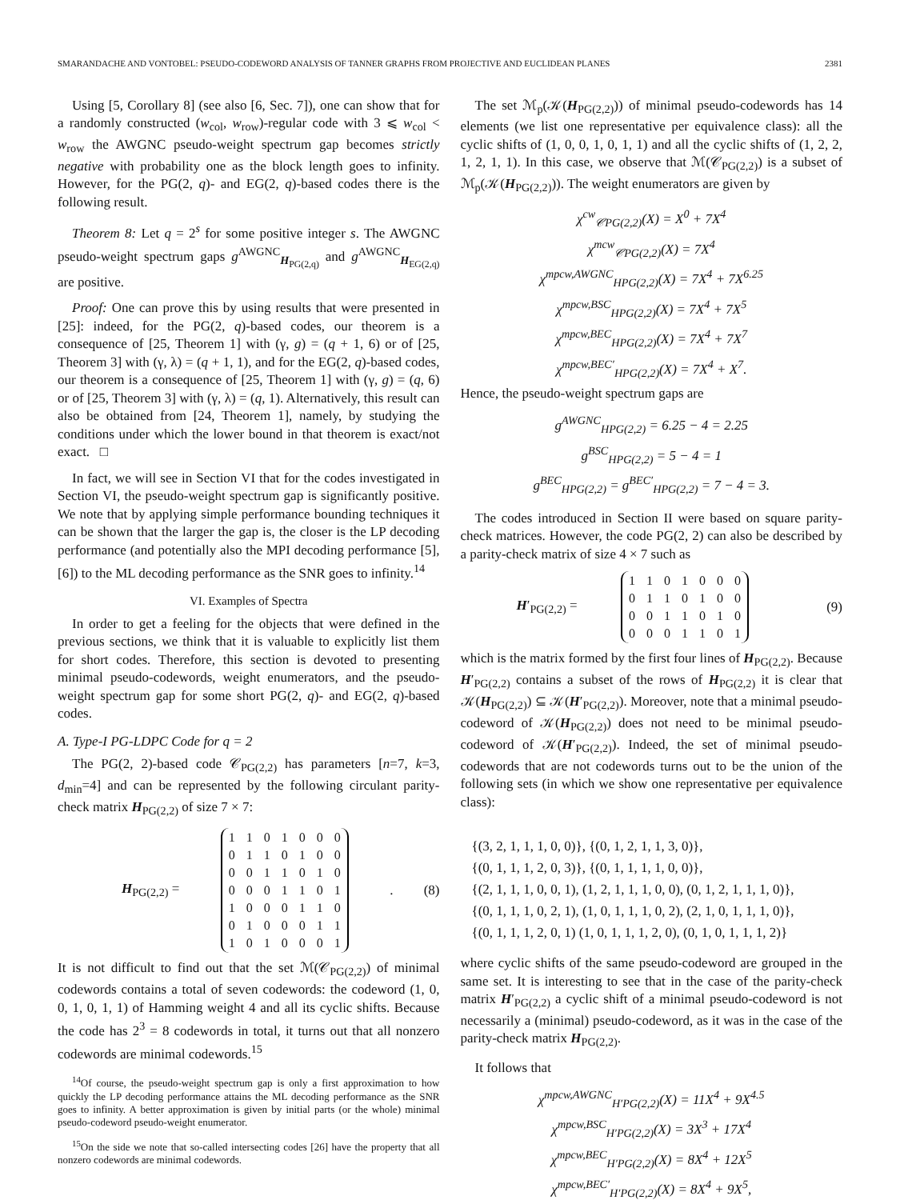SMARANDACHE AND VONTOBEL: PSEUDO-CODEWORD ANALYSIS OF TANNER GRAPHS FROM PROJECTIVE AND EUCLIDEAN PLANES 2381
Using [5, Corollary 8] (see also [6, Sec. 7]), one can show that for a randomly constructed (w<sub>col</sub>, w<sub>row</sub>)-regular code with 3 ⩽ w<sub>col</sub> < w<sub>row</sub> the AWGNC pseudo-weight spectrum gap becomes strictly negative with probability one as the block length goes to infinity. However, for the PG(2, q)- and EG(2, q)-based codes there is the following result.
Theorem 8: Let q = 2<sup>s</sup> for some positive integer s. The AWGNC pseudo-weight spectrum gaps g<sup>AWGNC</sup><sub>H<sub>PG(2,q)</sub></sub> and g<sup>AWGNC</sup><sub>H<sub>EG(2,q)</sub></sub> are positive.
Proof: One can prove this by using results that were presented in [25]: indeed, for the PG(2, q)-based codes, our theorem is a consequence of [25, Theorem 1] with (γ, g) = (q + 1, 6) or of [25, Theorem 3] with (γ, λ) = (q + 1, 1), and for the EG(2, q)-based codes, our theorem is a consequence of [25, Theorem 1] with (γ, g) = (q, 6) or of [25, Theorem 3] with (γ, λ) = (q, 1). Alternatively, this result can also be obtained from [24, Theorem 1], namely, by studying the conditions under which the lower bound in that theorem is exact/not exact. □
In fact, we will see in Section VI that for the codes investigated in Section VI, the pseudo-weight spectrum gap is significantly positive. We note that by applying simple performance bounding techniques it can be shown that the larger the gap is, the closer is the LP decoding performance (and potentially also the MPI decoding performance [5], [6]) to the ML decoding performance as the SNR goes to infinity.<sup>14</sup>
VI. Examples of Spectra
In order to get a feeling for the objects that were defined in the previous sections, we think that it is valuable to explicitly list them for short codes. Therefore, this section is devoted to presenting minimal pseudo-codewords, weight enumerators, and the pseudo-weight spectrum gap for some short PG(2, q)- and EG(2, q)-based codes.
A. Type-I PG-LDPC Code for q = 2
The PG(2, 2)-based code 𝒞<sub>PG(2,2)</sub> has parameters [n=7, k=3, d<sub>min</sub>=4] and can be represented by the following circulant parity-check matrix H<sub>PG(2,2)</sub> of size 7 × 7:
H<sub>PG(2,2)</sub> =
| 1 | 1 | 0 | 1 | 0 | 0 | 0 |
| 0 | 1 | 1 | 0 | 1 | 0 | 0 |
| 0 | 0 | 1 | 1 | 0 | 1 | 0 |
| 0 | 0 | 0 | 1 | 1 | 0 | 1 |
| 1 | 0 | 0 | 0 | 1 | 1 | 0 |
| 0 | 1 | 0 | 0 | 0 | 1 | 1 |
| 1 | 0 | 1 | 0 | 0 | 0 | 1 |
. (8)
It is not difficult to find out that the set ℳ(𝒞<sub>PG(2,2)</sub>) of minimal codewords contains a total of seven codewords: the codeword (1, 0, 0, 1, 0, 1, 1) of Hamming weight 4 and all its cyclic shifts. Because the code has 2<sup>3</sup> = 8 codewords in total, it turns out that all nonzero codewords are minimal codewords.<sup>15</sup>
<sup>14</sup> Of course, the pseudo-weight spectrum gap is only a first approximation to how quickly the LP decoding performance attains the ML decoding performance as the SNR goes to infinity. A better approximation is given by initial parts (or the whole) minimal pseudo-codeword pseudo-weight enumerator.
<sup>15</sup> On the side we note that so-called intersecting codes [26] have the property that all nonzero codewords are minimal codewords.
The set ℳ<sub>p</sub>(𝒦(H<sub>PG(2,2)</sub>)) of minimal pseudo-codewords has 14 elements (we list one representative per equivalence class): all the cyclic shifts of (1, 0, 0, 1, 0, 1, 1) and all the cyclic shifts of (1, 2, 2, 1, 2, 1, 1). In this case, we observe that ℳ(𝒞<sub>PG(2,2)</sub>) is a subset of ℳ<sub>p</sub>(𝒦(H<sub>PG(2,2)</sub>)). The weight enumerators are given by
χ<sup>cw</sup><sub>𝒞PG(2,2)</sub>(X) = X<sup>0</sup> + 7X<sup>4</sup>
χ<sup>mcw</sup><sub>𝒞PG(2,2)</sub>(X) = 7X<sup>4</sup>
χ<sup>mpcw,AWGNC</sup><sub>HPG(2,2)</sub>(X) = 7X<sup>4</sup> + 7X<sup>6.25</sup>
χ<sup>mpcw,BSC</sup><sub>HPG(2,2)</sub>(X) = 7X<sup>4</sup> + 7X<sup>5</sup>
χ<sup>mpcw,BEC</sup><sub>HPG(2,2)</sub>(X) = 7X<sup>4</sup> + 7X<sup>7</sup>
χ<sup>mpcw,BEC′</sup><sub>HPG(2,2)</sub>(X) = 7X<sup>4</sup> + X<sup>7</sup>.
Hence, the pseudo-weight spectrum gaps are
g<sup>AWGNC</sup><sub>HPG(2,2)</sub> = 6.25 − 4 = 2.25
g<sup>BSC</sup><sub>HPG(2,2)</sub> = 5 − 4 = 1
g<sup>BEC</sup><sub>HPG(2,2)</sub> = g<sup>BEC′</sup><sub>HPG(2,2)</sub> = 7 − 4 = 3.
The codes introduced in Section II were based on square parity-check matrices. However, the code PG(2, 2) can also be described by a parity-check matrix of size 4 × 7 such as
H′<sub>PG(2,2)</sub> =
| 1 | 1 | 0 | 1 | 0 | 0 | 0 |
| 0 | 1 | 1 | 0 | 1 | 0 | 0 |
| 0 | 0 | 1 | 1 | 0 | 1 | 0 |
| 0 | 0 | 0 | 1 | 1 | 0 | 1 |
(9)
which is the matrix formed by the first four lines of H<sub>PG(2,2)</sub>. Because H′<sub>PG(2,2)</sub> contains a subset of the rows of H<sub>PG(2,2)</sub> it is clear that 𝒦(H<sub>PG(2,2)</sub>) ⊆ 𝒦(H′<sub>PG(2,2)</sub>). Moreover, note that a minimal pseudo-codeword of 𝒦(H<sub>PG(2,2)</sub>) does not need to be minimal pseudo-codeword of 𝒦(H′<sub>PG(2,2)</sub>). Indeed, the set of minimal pseudo-codewords that are not codewords turns out to be the union of the following sets (in which we show one representative per equivalence class):
{(3, 2, 1, 1, 1, 0, 0)}, {(0, 1, 2, 1, 1, 3, 0)},
{(0, 1, 1, 1, 2, 0, 3)}, {(0, 1, 1, 1, 1, 0, 0)},
{(2, 1, 1, 1, 0, 0, 1), (1, 2, 1, 1, 1, 0, 0), (0, 1, 2, 1, 1, 1, 0)},
{(0, 1, 1, 1, 0, 2, 1), (1, 0, 1, 1, 1, 0, 2), (2, 1, 0, 1, 1, 1, 0)},
{(0, 1, 1, 1, 2, 0, 1) (1, 0, 1, 1, 1, 2, 0), (0, 1, 0, 1, 1, 1, 2)}
where cyclic shifts of the same pseudo-codeword are grouped in the same set. It is interesting to see that in the case of the parity-check matrix H′<sub>PG(2,2)</sub> a cyclic shift of a minimal pseudo-codeword is not necessarily a (minimal) pseudo-codeword, as it was in the case of the parity-check matrix H<sub>PG(2,2)</sub>.
It follows that
χ<sup>mpcw,AWGNC</sup><sub>H′PG(2,2)</sub>(X) = 11X<sup>4</sup> + 9X<sup>4.5</sup>
χ<sup>mpcw,BSC</sup><sub>H′PG(2,2)</sub>(X) = 3X<sup>3</sup> + 17X<sup>4</sup>
χ<sup>mpcw,BEC</sup><sub>H′PG(2,2)</sub>(X) = 8X<sup>4</sup> + 12X<sup>5</sup>
χ<sup>mpcw,BEC′</sup><sub>H′PG(2,2)</sub>(X) = 8X<sup>4</sup> + 9X<sup>5</sup>,